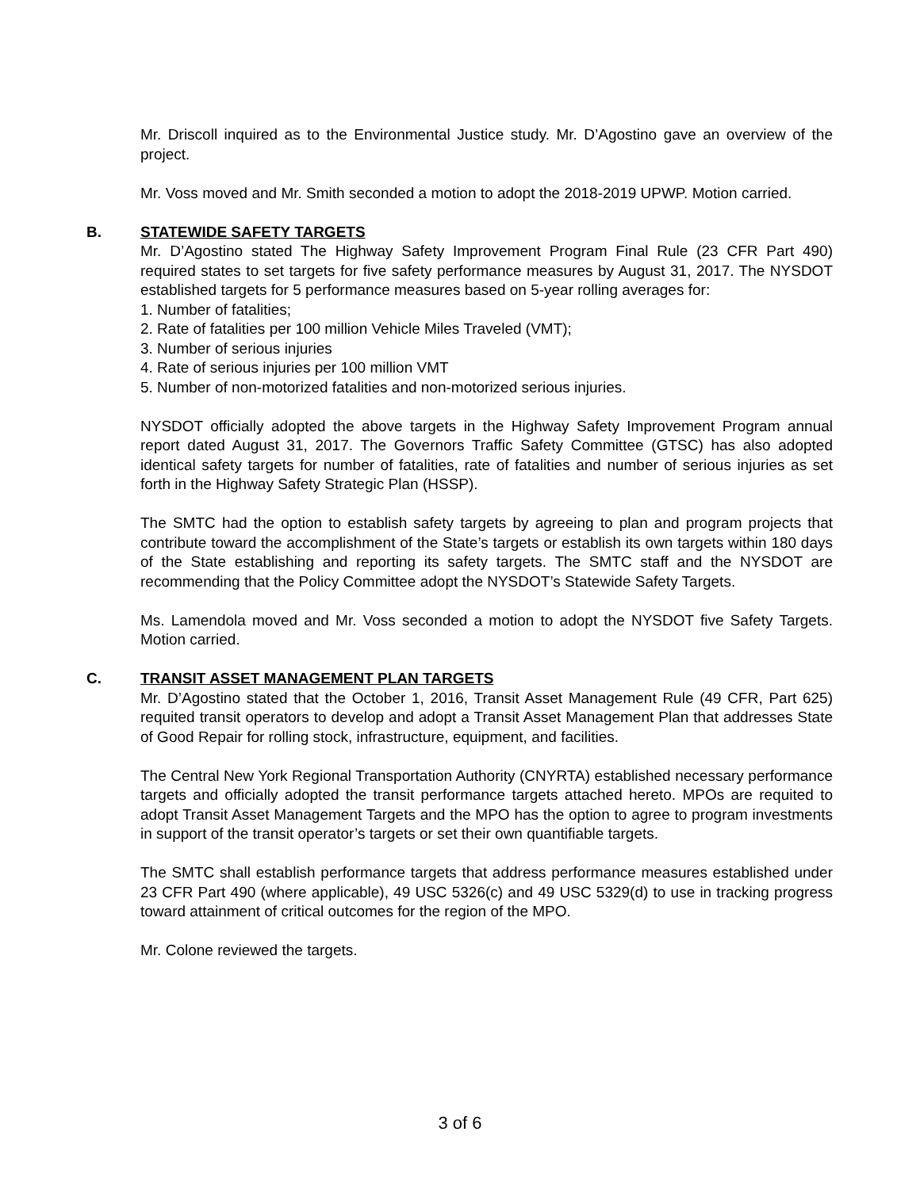Mr. Driscoll inquired as to the Environmental Justice study. Mr. D’Agostino gave an overview of the project.
Mr. Voss moved and Mr. Smith seconded a motion to adopt the 2018-2019 UPWP. Motion carried.
B.
STATEWIDE SAFETY TARGETS
Mr. D’Agostino stated The Highway Safety Improvement Program Final Rule (23 CFR Part 490) required states to set targets for five safety performance measures by August 31, 2017. The NYSDOT established targets for 5 performance measures based on 5-year rolling averages for:
1. Number of fatalities;
2. Rate of fatalities per 100 million Vehicle Miles Traveled (VMT);
3. Number of serious injuries
4. Rate of serious injuries per 100 million VMT
5. Number of non-motorized fatalities and non-motorized serious injuries.
NYSDOT officially adopted the above targets in the Highway Safety Improvement Program annual report dated August 31, 2017. The Governors Traffic Safety Committee (GTSC) has also adopted identical safety targets for number of fatalities, rate of fatalities and number of serious injuries as set forth in the Highway Safety Strategic Plan (HSSP).
The SMTC had the option to establish safety targets by agreeing to plan and program projects that contribute toward the accomplishment of the State’s targets or establish its own targets within 180 days of the State establishing and reporting its safety targets. The SMTC staff and the NYSDOT are recommending that the Policy Committee adopt the NYSDOT’s Statewide Safety Targets.
Ms. Lamendola moved and Mr. Voss seconded a motion to adopt the NYSDOT five Safety Targets. Motion carried.
C.
TRANSIT ASSET MANAGEMENT PLAN TARGETS
Mr. D’Agostino stated that the October 1, 2016, Transit Asset Management Rule (49 CFR, Part 625) requited transit operators to develop and adopt a Transit Asset Management Plan that addresses State of Good Repair for rolling stock, infrastructure, equipment, and facilities.
The Central New York Regional Transportation Authority (CNYRTA) established necessary performance targets and officially adopted the transit performance targets attached hereto. MPOs are requited to adopt Transit Asset Management Targets and the MPO has the option to agree to program investments in support of the transit operator’s targets or set their own quantifiable targets.
The SMTC shall establish performance targets that address performance measures established under 23 CFR Part 490 (where applicable), 49 USC 5326(c) and 49 USC 5329(d) to use in tracking progress toward attainment of critical outcomes for the region of the MPO.
Mr. Colone reviewed the targets.
3 of 6